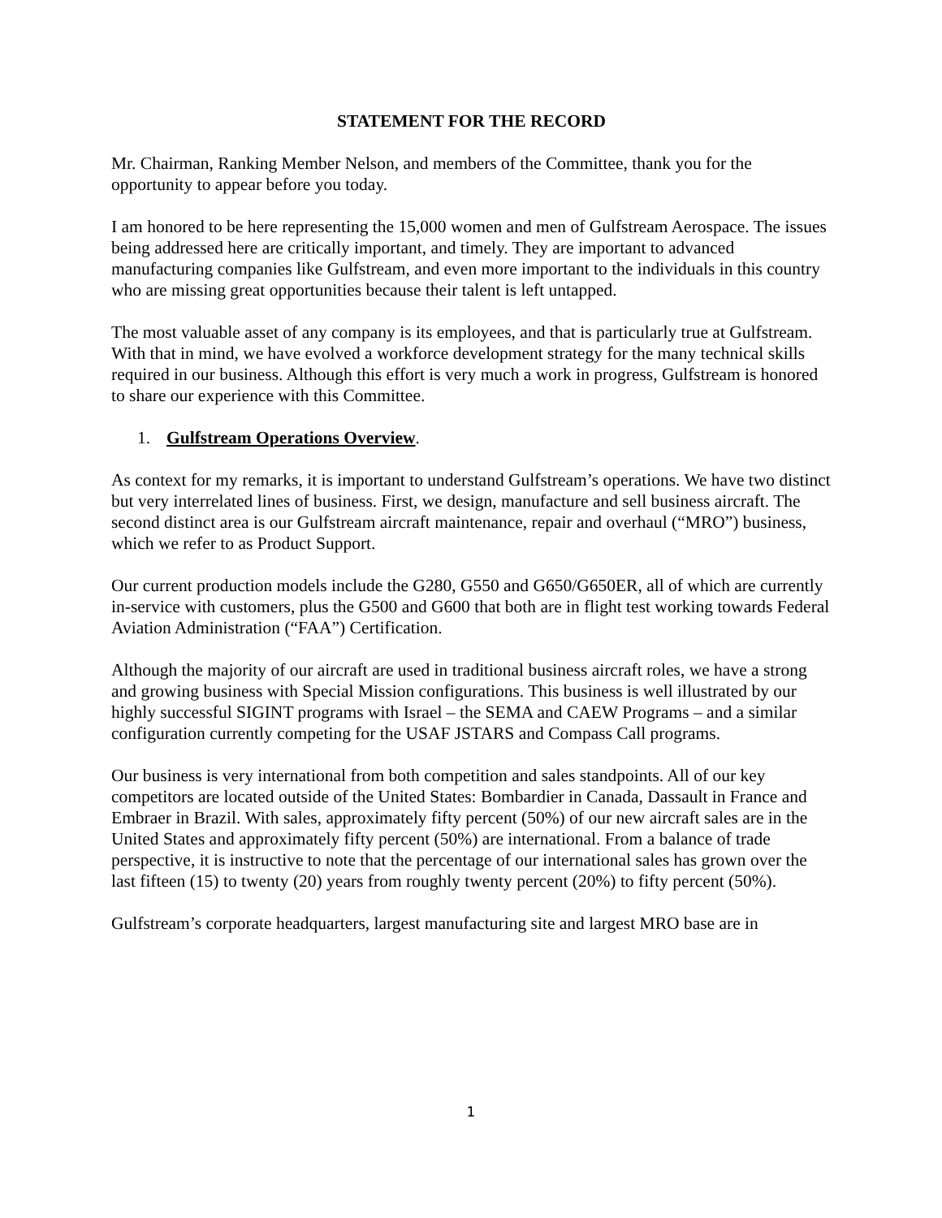STATEMENT FOR THE RECORD
Mr. Chairman, Ranking Member Nelson, and members of the Committee, thank you for the opportunity to appear before you today.
I am honored to be here representing the 15,000 women and men of Gulfstream Aerospace. The issues being addressed here are critically important, and timely. They are important to advanced manufacturing companies like Gulfstream, and even more important to the individuals in this country who are missing great opportunities because their talent is left untapped.
The most valuable asset of any company is its employees, and that is particularly true at Gulfstream. With that in mind, we have evolved a workforce development strategy for the many technical skills required in our business. Although this effort is very much a work in progress, Gulfstream is honored to share our experience with this Committee.
1. Gulfstream Operations Overview.
As context for my remarks, it is important to understand Gulfstream’s operations. We have two distinct but very interrelated lines of business. First, we design, manufacture and sell business aircraft. The second distinct area is our Gulfstream aircraft maintenance, repair and overhaul (“MRO”) business, which we refer to as Product Support.
Our current production models include the G280, G550 and G650/G650ER, all of which are currently in-service with customers, plus the G500 and G600 that both are in flight test working towards Federal Aviation Administration (“FAA”) Certification.
Although the majority of our aircraft are used in traditional business aircraft roles, we have a strong and growing business with Special Mission configurations. This business is well illustrated by our highly successful SIGINT programs with Israel – the SEMA and CAEW Programs – and a similar configuration currently competing for the USAF JSTARS and Compass Call programs.
Our business is very international from both competition and sales standpoints. All of our key competitors are located outside of the United States: Bombardier in Canada, Dassault in France and Embraer in Brazil. With sales, approximately fifty percent (50%) of our new aircraft sales are in the United States and approximately fifty percent (50%) are international. From a balance of trade perspective, it is instructive to note that the percentage of our international sales has grown over the last fifteen (15) to twenty (20) years from roughly twenty percent (20%) to fifty percent (50%).
Gulfstream’s corporate headquarters, largest manufacturing site and largest MRO base are in
1